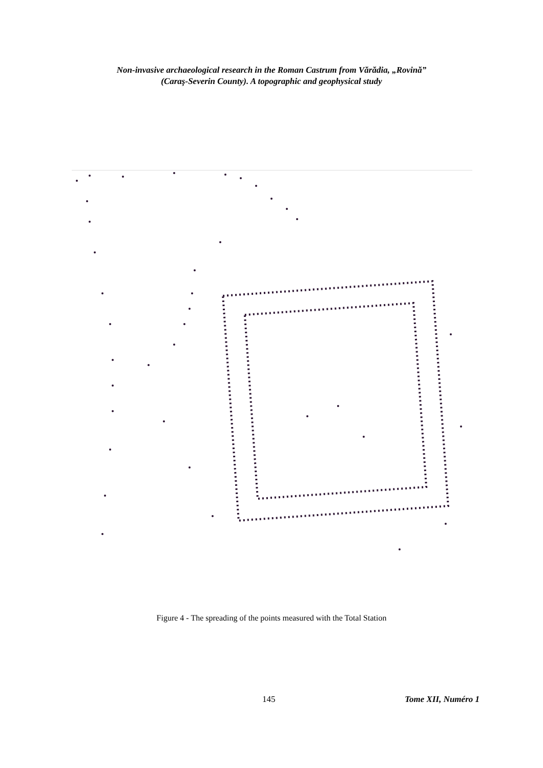Non-invasive archaeological research in the Roman Castrum from Vărădia, „Rovină”
(Caraş-Severin County). A topographic and geophysical study
Figure 4 - The spreading of the points measured with the Total Station
145 Tome XII, Numéro 1